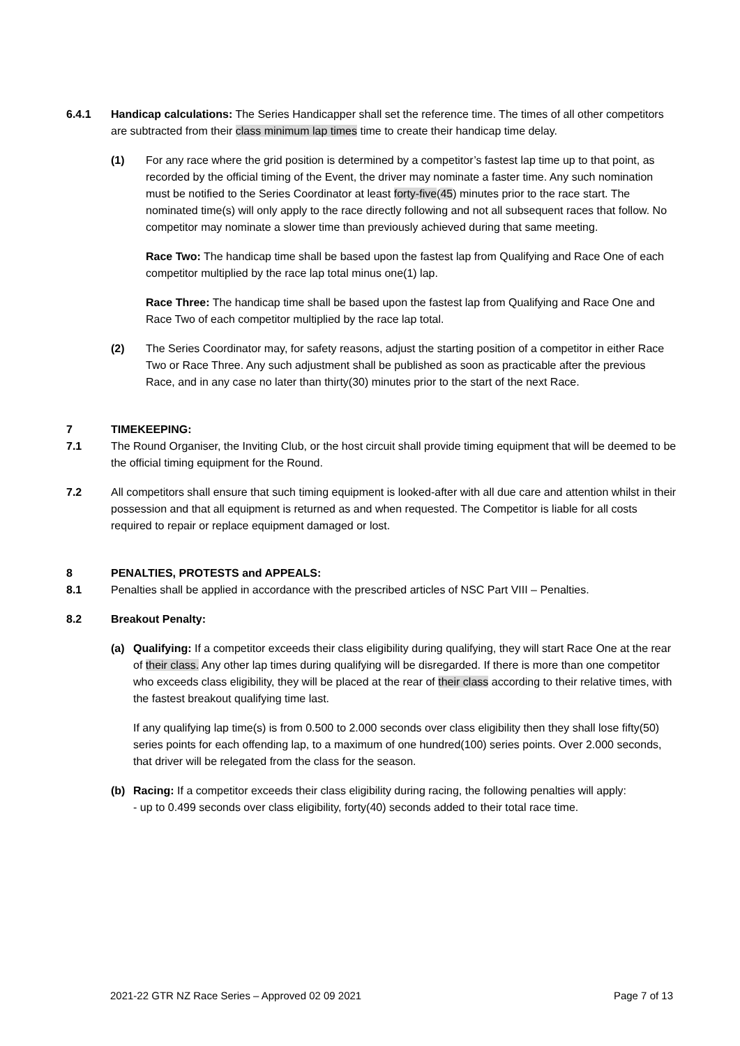6.4.1 Handicap calculations: The Series Handicapper shall set the reference time. The times of all other competitors are subtracted from their class minimum lap times time to create their handicap time delay.
(1) For any race where the grid position is determined by a competitor’s fastest lap time up to that point, as recorded by the official timing of the Event, the driver may nominate a faster time. Any such nomination must be notified to the Series Coordinator at least forty-five(45) minutes prior to the race start. The nominated time(s) will only apply to the race directly following and not all subsequent races that follow. No competitor may nominate a slower time than previously achieved during that same meeting.
Race Two: The handicap time shall be based upon the fastest lap from Qualifying and Race One of each competitor multiplied by the race lap total minus one(1) lap.
Race Three: The handicap time shall be based upon the fastest lap from Qualifying and Race One and Race Two of each competitor multiplied by the race lap total.
(2) The Series Coordinator may, for safety reasons, adjust the starting position of a competitor in either Race Two or Race Three. Any such adjustment shall be published as soon as practicable after the previous Race, and in any case no later than thirty(30) minutes prior to the start of the next Race.
7 TIMEKEEPING:
7.1 The Round Organiser, the Inviting Club, or the host circuit shall provide timing equipment that will be deemed to be the official timing equipment for the Round.
7.2 All competitors shall ensure that such timing equipment is looked-after with all due care and attention whilst in their possession and that all equipment is returned as and when requested. The Competitor is liable for all costs required to repair or replace equipment damaged or lost.
8 PENALTIES, PROTESTS and APPEALS:
8.1 Penalties shall be applied in accordance with the prescribed articles of NSC Part VIII – Penalties.
8.2 Breakout Penalty:
(a) Qualifying: If a competitor exceeds their class eligibility during qualifying, they will start Race One at the rear of their class. Any other lap times during qualifying will be disregarded. If there is more than one competitor who exceeds class eligibility, they will be placed at the rear of their class according to their relative times, with the fastest breakout qualifying time last.
If any qualifying lap time(s) is from 0.500 to 2.000 seconds over class eligibility then they shall lose fifty(50) series points for each offending lap, to a maximum of one hundred(100) series points. Over 2.000 seconds, that driver will be relegated from the class for the season.
(b) Racing: If a competitor exceeds their class eligibility during racing, the following penalties will apply:
- up to 0.499 seconds over class eligibility, forty(40) seconds added to their total race time.
2021-22 GTR NZ Race Series – Approved 02 09 2021 Page 7 of 13